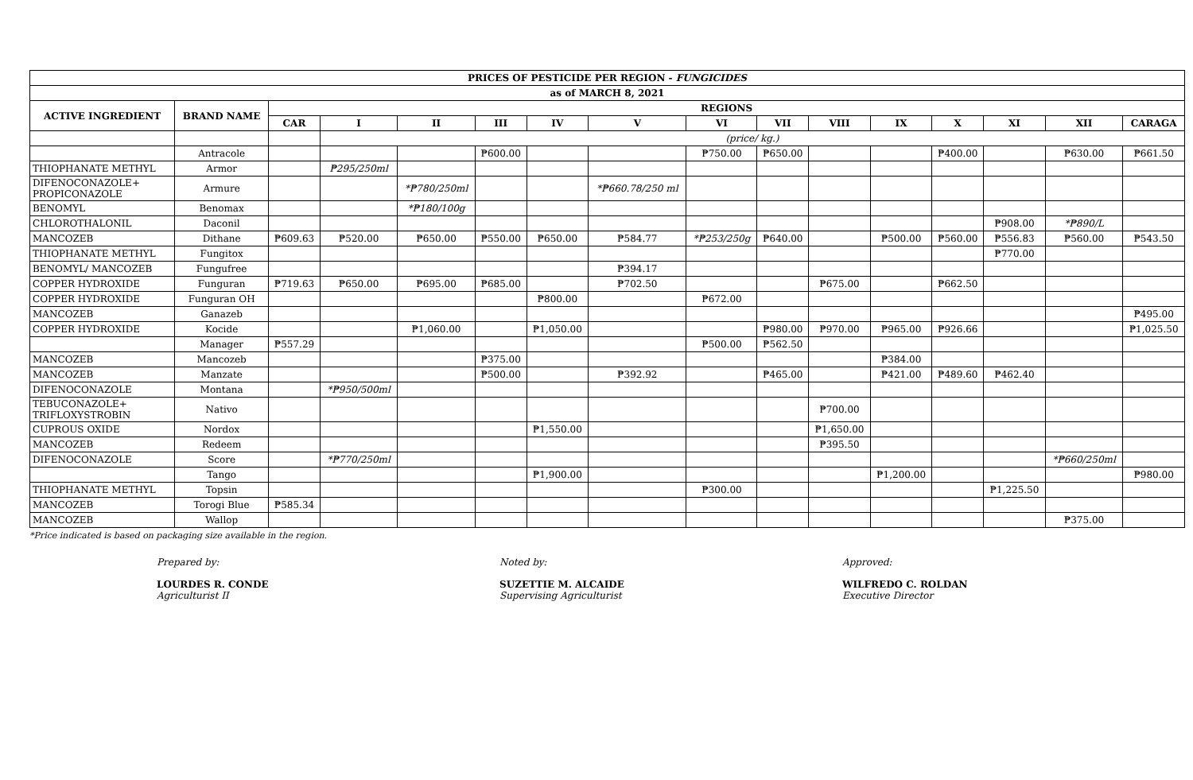| PRICES OF PESTICIDE PER REGION - FUNGICIDES | | | | | | | | | | | | | | | |
| --- | --- | --- | --- | --- | --- | --- | --- | --- | --- | --- | --- | --- | --- | --- | --- |
| as of MARCH 8, 2021 | | | | | | | | | | | | | | | |
| ACTIVE INGREDIENT | BRAND NAME | REGIONS | | | | | | | | | | | | | |
| | | CAR | I | II | III | IV | V | VI | VII | VIII | IX | X | XI | XII | CARAGA |
| | | | (price/ kg.) | | | | | | | | | | | | |
| | Antracole | | | | ₱600.00 | | | ₱750.00 | ₱650.00 | | | ₱400.00 | | ₱630.00 | ₱661.50 |
| THIOPHANATE METHYL | Armor | | ₱295/250ml | | | | | | | | | | | | |
| DIFENOCONAZOLE+ PROPICONAZOLE | Armure | | | *₱780/250ml | | | *₱660.78/250 ml | | | | | | | | |
| BENOMYL | Benomax | | | *₱180/100g | | | | | | | | | | | |
| CHLOROTHALONIL | Daconil | | | | | | | | | | | | ₱908.00 | *₱890/L | |
| MANCOZEB | Dithane | ₱609.63 | ₱520.00 | ₱650.00 | ₱550.00 | ₱650.00 | ₱584.77 | *₱253/250g | ₱640.00 | | ₱500.00 | ₱560.00 | ₱556.83 | ₱560.00 | ₱543.50 |
| THIOPHANATE METHYL | Fungitox | | | | | | | | | | | | ₱770.00 | | |
| BENOMYL/ MANCOZEB | Fungufree | | | | | | ₱394.17 | | | | | | | | |
| COPPER HYDROXIDE | Funguran | ₱719.63 | ₱650.00 | ₱695.00 | ₱685.00 | | ₱702.50 | | | ₱675.00 | | ₱662.50 | | | |
| COPPER HYDROXIDE | Funguran OH | | | | | ₱800.00 | | ₱672.00 | | | | | | | |
| MANCOZEB | Ganazeb | | | | | | | | | | | | | | ₱495.00 |
| COPPER HYDROXIDE | Kocide | | | ₱1,060.00 | | ₱1,050.00 | | | ₱980.00 | ₱970.00 | ₱965.00 | ₱926.66 | | | ₱1,025.50 |
| | Manager | ₱557.29 | | | | | | ₱500.00 | ₱562.50 | | | | | | |
| MANCOZEB | Mancozeb | | | | ₱375.00 | | | | | | ₱384.00 | | | | |
| MANCOZEB | Manzate | | | | ₱500.00 | | ₱392.92 | | ₱465.00 | | ₱421.00 | ₱489.60 | ₱462.40 | | |
| DIFENOCONAZOLE | Montana | | *₱950/500ml | | | | | | | | | | | | |
| TEBUCONAZOLE+ TRIFLOXYSTROBIN | Nativo | | | | | | | | | ₱700.00 | | | | | |
| CUPROUS OXIDE | Nordox | | | | | ₱1,550.00 | | | | ₱1,650.00 | | | | | |
| MANCOZEB | Redeem | | | | | | | | | ₱395.50 | | | | | |
| DIFENOCONAZOLE | Score | | *₱770/250ml | | | | | | | | | | | *₱660/250ml | |
| | Tango | | | | | ₱1,900.00 | | | | | ₱1,200.00 | | | | ₱980.00 |
| THIOPHANATE METHYL | Topsin | | | | | | | ₱300.00 | | | | | ₱1,225.50 | | |
| MANCOZEB | Torogi Blue | ₱585.34 | | | | | | | | | | | | | |
| MANCOZEB | Wallop | | | | | | | | | | | | | ₱375.00 | |
*Price indicated is based on packaging size available in the region.
Prepared by:
LOURDES R. CONDE
Agriculturist II
Noted by:
SUZETTIE M. ALCAIDE
Supervising Agriculturist
Approved:
WILFREDO C. ROLDAN
Executive Director